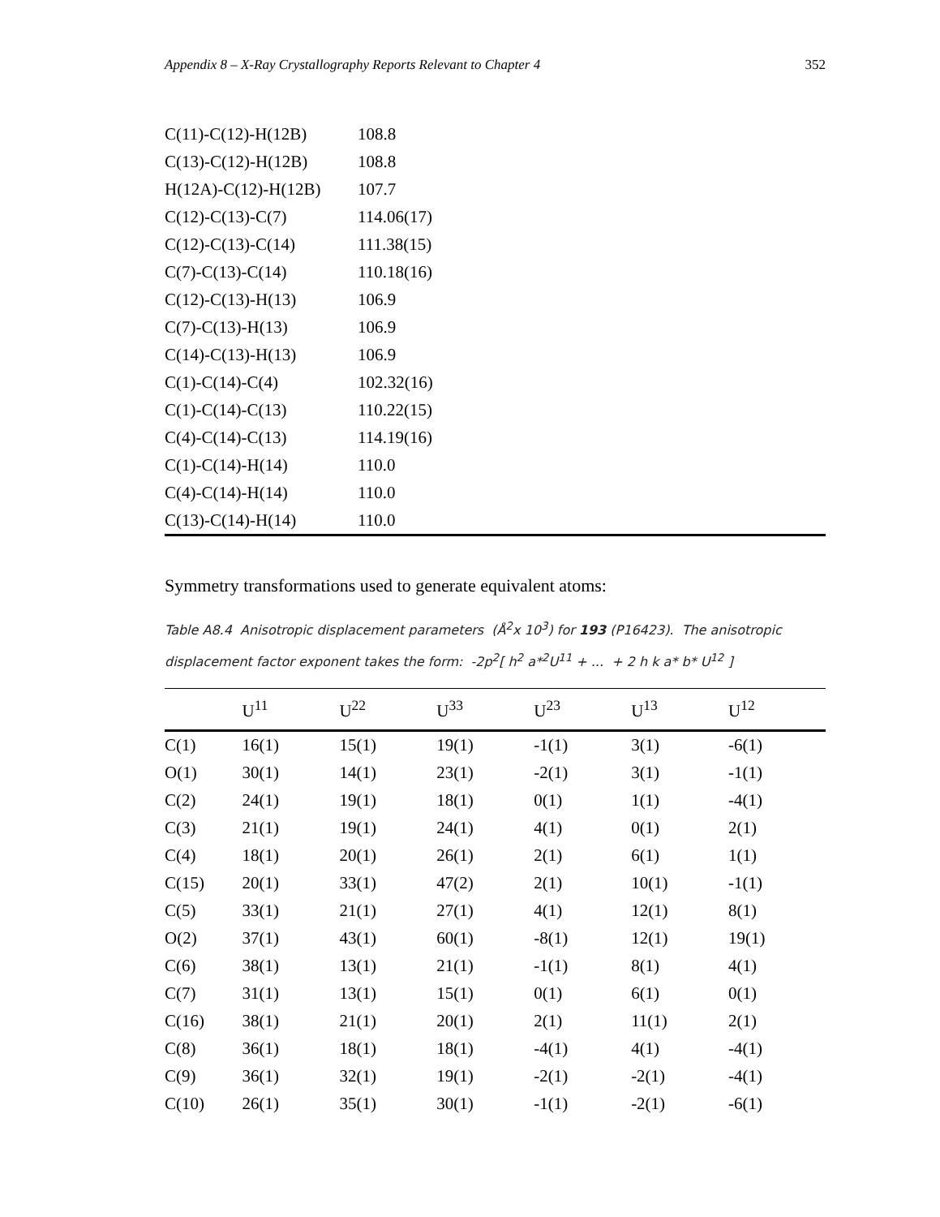Appendix 8 – X-Ray Crystallography Reports Relevant to Chapter 4 352
| C(11)-C(12)-H(12B) | 108.8 |
| C(13)-C(12)-H(12B) | 108.8 |
| H(12A)-C(12)-H(12B) | 107.7 |
| C(12)-C(13)-C(7) | 114.06(17) |
| C(12)-C(13)-C(14) | 111.38(15) |
| C(7)-C(13)-C(14) | 110.18(16) |
| C(12)-C(13)-H(13) | 106.9 |
| C(7)-C(13)-H(13) | 106.9 |
| C(14)-C(13)-H(13) | 106.9 |
| C(1)-C(14)-C(4) | 102.32(16) |
| C(1)-C(14)-C(13) | 110.22(15) |
| C(4)-C(14)-C(13) | 114.19(16) |
| C(1)-C(14)-H(14) | 110.0 |
| C(4)-C(14)-H(14) | 110.0 |
| C(13)-C(14)-H(14) | 110.0 |
Symmetry transformations used to generate equivalent atoms:
Table A8.4 Anisotropic displacement parameters (Å<sup>2</sup>x 10<sup>3</sup>) for 193 (P16423). The anisotropic displacement factor exponent takes the form: -2p<sup>2</sup>[ h<sup>2</sup> a*<sup>2</sup>U<sup>11</sup> + ... + 2 h k a* b* U<sup>12</sup> ]
| | U<sup>11</sup> | U<sup>22</sup> | U<sup>33</sup> | U<sup>23</sup> | U<sup>13</sup> | U<sup>12</sup> |
| --- | --- | --- | --- | --- | --- | --- |
| C(1) | 16(1) | 15(1) | 19(1) | -1(1) | 3(1) | -6(1) |
| O(1) | 30(1) | 14(1) | 23(1) | -2(1) | 3(1) | -1(1) |
| C(2) | 24(1) | 19(1) | 18(1) | 0(1) | 1(1) | -4(1) |
| C(3) | 21(1) | 19(1) | 24(1) | 4(1) | 0(1) | 2(1) |
| C(4) | 18(1) | 20(1) | 26(1) | 2(1) | 6(1) | 1(1) |
| C(15) | 20(1) | 33(1) | 47(2) | 2(1) | 10(1) | -1(1) |
| C(5) | 33(1) | 21(1) | 27(1) | 4(1) | 12(1) | 8(1) |
| O(2) | 37(1) | 43(1) | 60(1) | -8(1) | 12(1) | 19(1) |
| C(6) | 38(1) | 13(1) | 21(1) | -1(1) | 8(1) | 4(1) |
| C(7) | 31(1) | 13(1) | 15(1) | 0(1) | 6(1) | 0(1) |
| C(16) | 38(1) | 21(1) | 20(1) | 2(1) | 11(1) | 2(1) |
| C(8) | 36(1) | 18(1) | 18(1) | -4(1) | 4(1) | -4(1) |
| C(9) | 36(1) | 32(1) | 19(1) | -2(1) | -2(1) | -4(1) |
| C(10) | 26(1) | 35(1) | 30(1) | -1(1) | -2(1) | -6(1) |